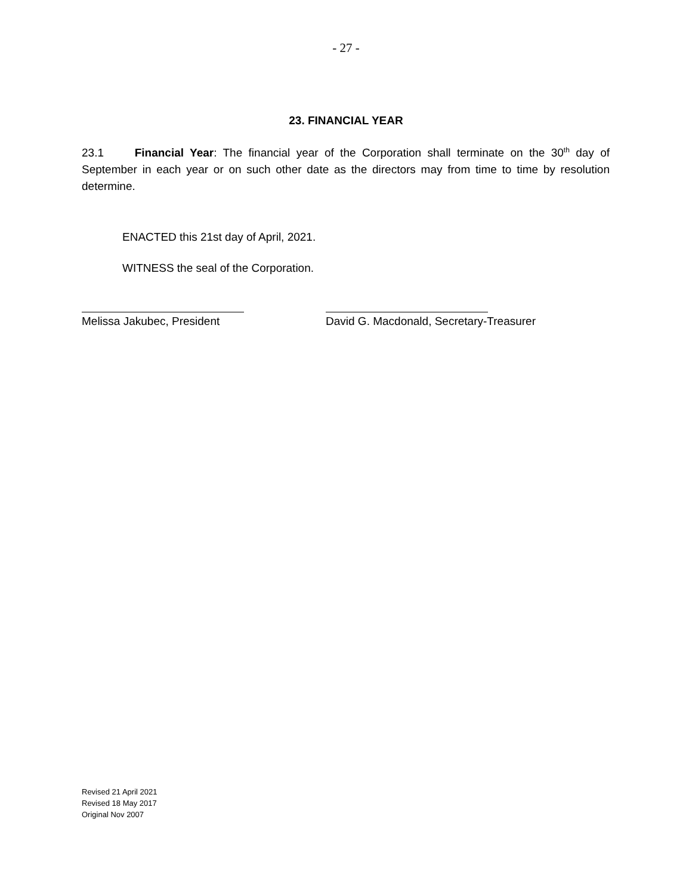- 27 -
23. FINANCIAL YEAR
23.1 Financial Year: The financial year of the Corporation shall terminate on the 30<sup>th</sup> day of September in each year or on such other date as the directors may from time to time by resolution determine.
ENACTED this 21st day of April, 2021.
WITNESS the seal of the Corporation.
Melissa Jakubec, President David G. Macdonald, Secretary-Treasurer
Revised 21 April 2021
Revised 18 May 2017
Original Nov 2007